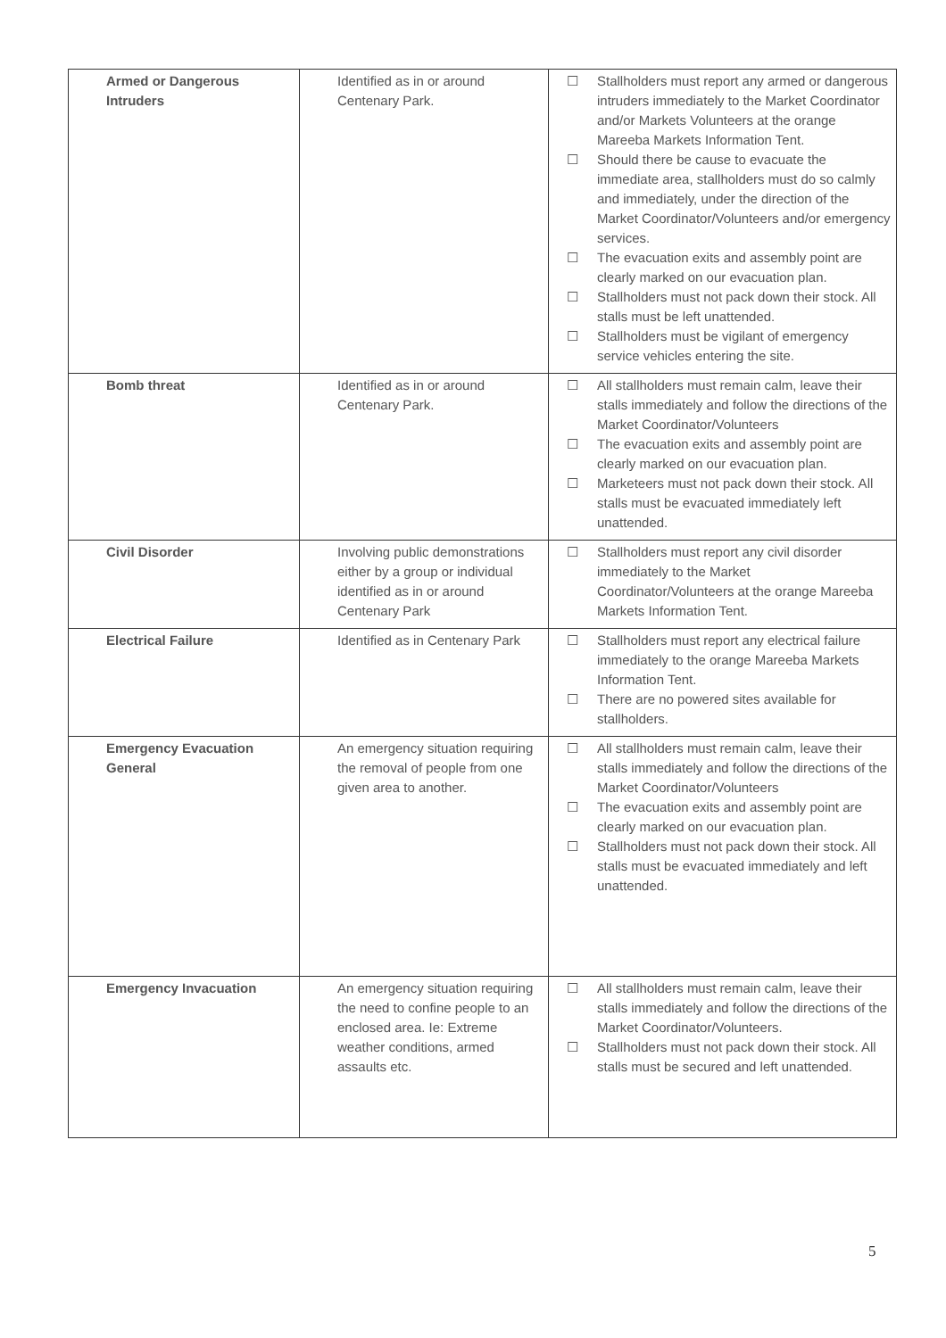| Armed or Dangerous Intruders | Identified as in or around Centenary Park. | ☐ Stallholders must report any armed or dangerous intruders immediately to the Market Coordinator and/or Markets Volunteers at the orange Mareeba Markets Information Tent. ☐ Should there be cause to evacuate the immediate area, stallholders must do so calmly and immediately, under the direction of the Market Coordinator/Volunteers and/or emergency services. ☐ The evacuation exits and assembly point are clearly marked on our evacuation plan. ☐ Stallholders must not pack down their stock. All stalls must be left unattended. ☐ Stallholders must be vigilant of emergency service vehicles entering the site. |
| Bomb threat | Identified as in or around Centenary Park. | ☐ All stallholders must remain calm, leave their stalls immediately and follow the directions of the Market Coordinator/Volunteers ☐ The evacuation exits and assembly point are clearly marked on our evacuation plan. ☐ Marketeers must not pack down their stock. All stalls must be evacuated immediately left unattended. |
| Civil Disorder | Involving public demonstrations either by a group or individual identified as in or around Centenary Park | ☐ Stallholders must report any civil disorder immediately to the Market Coordinator/Volunteers at the orange Mareeba Markets Information Tent. |
| Electrical Failure | Identified as in Centenary Park | ☐ Stallholders must report any electrical failure immediately to the orange Mareeba Markets Information Tent. ☐ There are no powered sites available for stallholders. |
| Emergency Evacuation General | An emergency situation requiring the removal of people from one given area to another. | ☐ All stallholders must remain calm, leave their stalls immediately and follow the directions of the Market Coordinator/Volunteers ☐ The evacuation exits and assembly point are clearly marked on our evacuation plan. ☐ Stallholders must not pack down their stock. All stalls must be evacuated immediately and left unattended. |
| Emergency Invacuation | An emergency situation requiring the need to confine people to an enclosed area. Ie: Extreme weather conditions, armed assaults etc. | ☐ All stallholders must remain calm, leave their stalls immediately and follow the directions of the Market Coordinator/Volunteers. ☐ Stallholders must not pack down their stock. All stalls must be secured and left unattended. |
5